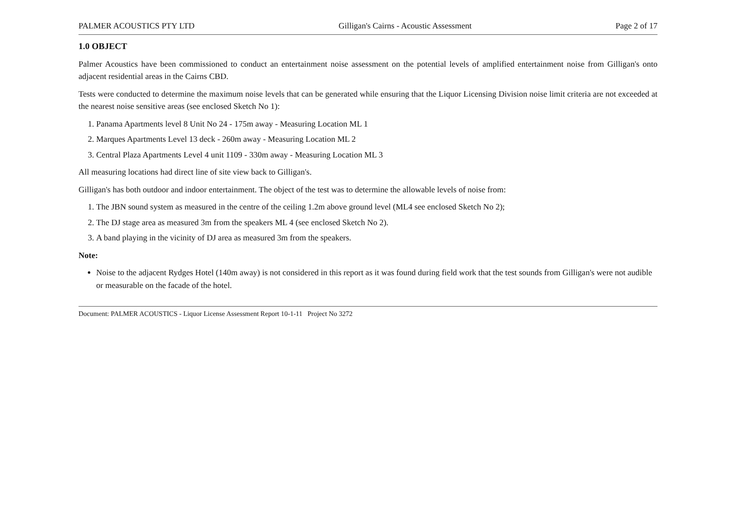PALMER ACOUSTICS PTY LTD Gilligan's Cairns - Acoustic Assessment Page 2 of 17
1.0 OBJECT
Palmer Acoustics have been commissioned to conduct an entertainment noise assessment on the potential levels of amplified entertainment noise from Gilligan's onto adjacent residential areas in the Cairns CBD.
Tests were conducted to determine the maximum noise levels that can be generated while ensuring that the Liquor Licensing Division noise limit criteria are not exceeded at the nearest noise sensitive areas (see enclosed Sketch No 1):
1. Panama Apartments level 8 Unit No 24 - 175m away - Measuring Location ML 1
2. Marques Apartments Level 13 deck - 260m away - Measuring Location ML 2
3. Central Plaza Apartments Level 4 unit 1109 - 330m away - Measuring Location ML 3
All measuring locations had direct line of site view back to Gilligan's.
Gilligan's has both outdoor and indoor entertainment. The object of the test was to determine the allowable levels of noise from:
1. The JBN sound system as measured in the centre of the ceiling 1.2m above ground level (ML4 see enclosed Sketch No 2);
2. The DJ stage area as measured 3m from the speakers ML 4 (see enclosed Sketch No 2).
3. A band playing in the vicinity of DJ area as measured 3m from the speakers.
Note:
Noise to the adjacent Rydges Hotel (140m away) is not considered in this report as it was found during field work that the test sounds from Gilligan's were not audible or measurable on the facade of the hotel.
Document: PALMER ACOUSTICS - Liquor License Assessment Report 10-1-11 Project No 3272